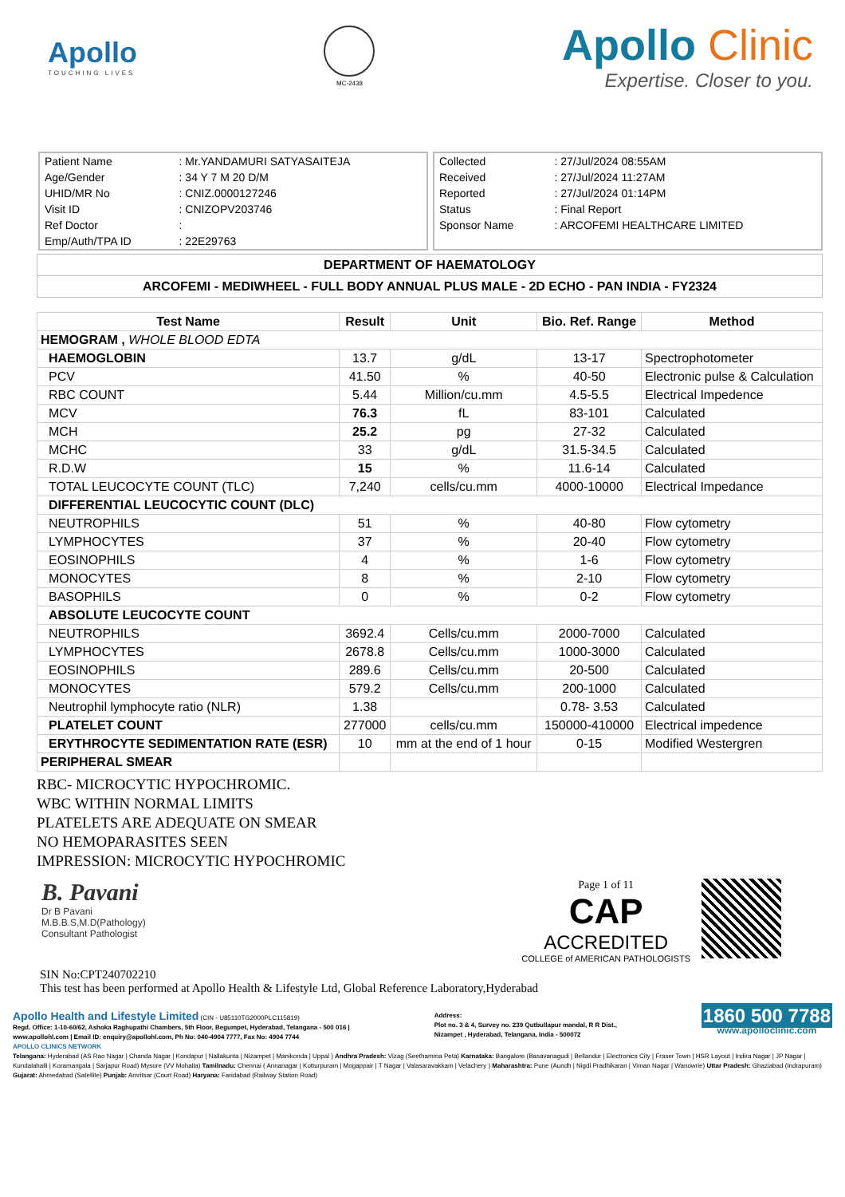Apollo
TOUCHING LIVES
MC-2438
Apollo Clinic
Expertise. Closer to you.
| Patient Name | : Mr.YANDAMURI SATYASAITEJA |
| Age/Gender | : 34 Y 7 M 20 D/M |
| UHID/MR No | : CNIZ.0000127246 |
| Visit ID | : CNIZOPV203746 |
| Ref Doctor | : |
| Emp/Auth/TPA ID | : 22E29763 |
| Collected | : 27/Jul/2024 08:55AM |
| Received | : 27/Jul/2024 11:27AM |
| Reported | : 27/Jul/2024 01:14PM |
| Status | : Final Report |
| Sponsor Name | : ARCOFEMI HEALTHCARE LIMITED |
DEPARTMENT OF HAEMATOLOGY
ARCOFEMI - MEDIWHEEL - FULL BODY ANNUAL PLUS MALE - 2D ECHO - PAN INDIA - FY2324
| Test Name | Result | Unit | Bio. Ref. Range | Method |
| --- | --- | --- | --- | --- |
| HEMOGRAM , WHOLE BLOOD EDTA | | | | |
| HAEMOGLOBIN | 13.7 | g/dL | 13-17 | Spectrophotometer |
| PCV | 41.50 | % | 40-50 | Electronic pulse & Calculation |
| RBC COUNT | 5.44 | Million/cu.mm | 4.5-5.5 | Electrical Impedence |
| MCV | 76.3 | fL | 83-101 | Calculated |
| MCH | 25.2 | pg | 27-32 | Calculated |
| MCHC | 33 | g/dL | 31.5-34.5 | Calculated |
| R.D.W | 15 | % | 11.6-14 | Calculated |
| TOTAL LEUCOCYTE COUNT (TLC) | 7,240 | cells/cu.mm | 4000-10000 | Electrical Impedance |
| DIFFERENTIAL LEUCOCYTIC COUNT (DLC) | | | | |
| NEUTROPHILS | 51 | % | 40-80 | Flow cytometry |
| LYMPHOCYTES | 37 | % | 20-40 | Flow cytometry |
| EOSINOPHILS | 4 | % | 1-6 | Flow cytometry |
| MONOCYTES | 8 | % | 2-10 | Flow cytometry |
| BASOPHILS | 0 | % | 0-2 | Flow cytometry |
| ABSOLUTE LEUCOCYTE COUNT | | | | |
| NEUTROPHILS | 3692.4 | Cells/cu.mm | 2000-7000 | Calculated |
| LYMPHOCYTES | 2678.8 | Cells/cu.mm | 1000-3000 | Calculated |
| EOSINOPHILS | 289.6 | Cells/cu.mm | 20-500 | Calculated |
| MONOCYTES | 579.2 | Cells/cu.mm | 200-1000 | Calculated |
| Neutrophil lymphocyte ratio (NLR) | 1.38 | | 0.78- 3.53 | Calculated |
| PLATELET COUNT | 277000 | cells/cu.mm | 150000-410000 | Electrical impedence |
| ERYTHROCYTE SEDIMENTATION RATE (ESR) | 10 | mm at the end of 1 hour | 0-15 | Modified Westergren |
| PERIPHERAL SMEAR | | | | |
RBC- MICROCYTIC HYPOCHROMIC.
WBC WITHIN NORMAL LIMITS
PLATELETS ARE ADEQUATE ON SMEAR
NO HEMOPARASITES SEEN
IMPRESSION: MICROCYTIC HYPOCHROMIC
B. Pavani
Dr B Pavani
M.B.B.S,M.D(Pathology)
Consultant Pathologist
Page 1 of 11
CAP
ACCREDITED
COLLEGE of AMERICAN PATHOLOGISTS
SIN No:CPT240702210
This test has been performed at Apollo Health & Lifestyle Ltd, Global Reference Laboratory,Hyderabad
Apollo Health and Lifestyle Limited (CIN - U85110TG2000PLC115819)
Regd. Office: 1-10-60/62, Ashoka Raghupathi Chambers, 5th Floor, Begumpet, Hyderabad, Telangana - 500 016 |
www.apollohl.com | Email ID: enquiry@apollohl.com, Ph No: 040-4904 7777, Fax No: 4904 7744
Address:
Plot no. 3 & 4, Survey no. 239 Qutbullapur mandal, R R Dist.,
Nizampet , Hyderabad, Telangana, India - 500072
1860 500 7788
www.apolloclinic.com
APOLLO CLINICS NETWORK
Telangana: Hyderabad (AS Rao Nagar | Chanda Nagar | Kondapur | Nallakunta | Nizampet | Manikonda | Uppal ) Andhra Pradesh: Vizag (Seethamma Peta) Karnataka: Bangalore (Basavanagudi | Bellandur | Electronics City | Fraser Town | HSR Layout | Indira Nagar | JP Nagar | Kundalahalli | Koramangala | Sarjapur Road) Mysore (VV Mohalla) Tamilnadu: Chennai ( Annanagar | Kotturpuram | Mogappair | T Nagar | Valasaravakkam | Velachery ) Maharashtra: Pune (Aundh | Nigdi Pradhikaran | Viman Nagar | Wanowrie) Uttar Pradesh: Ghaziabad (Indrapuram) Gujarat: Ahmedabad (Satellite) Punjab: Amritsar (Court Road) Haryana: Faridabad (Railway Station Road)